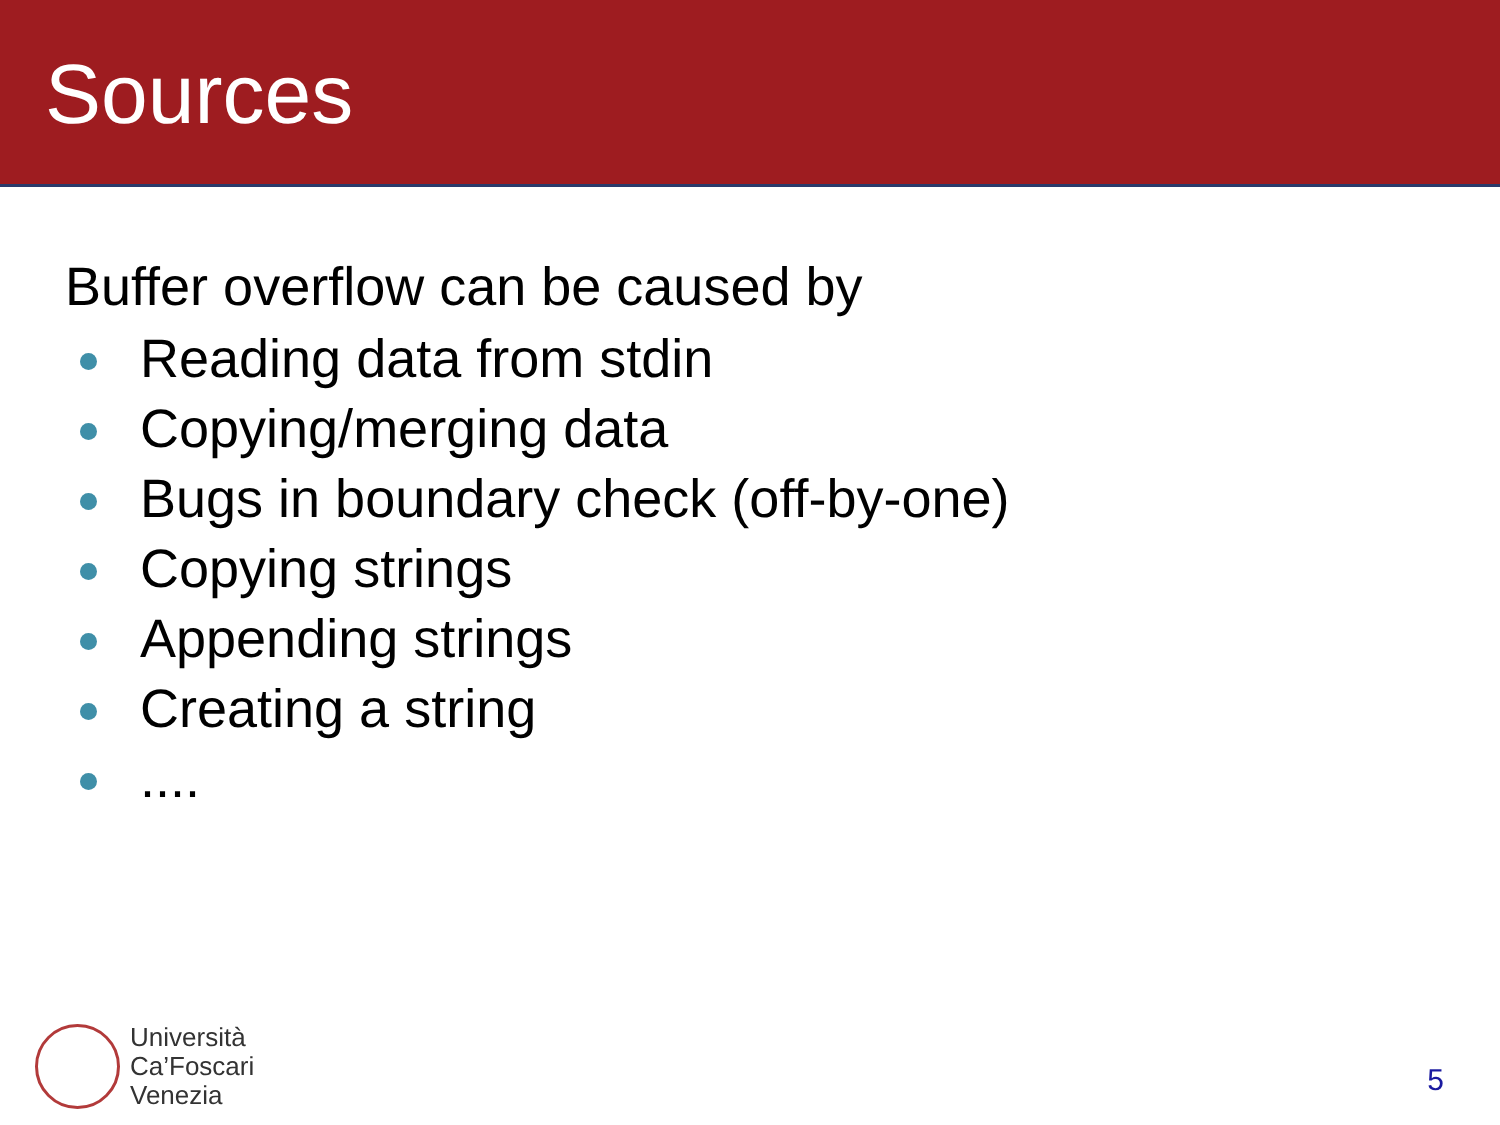Sources
Buffer overflow can be caused by
Reading data from stdin
Copying/merging data
Bugs in boundary check (off-by-one)
Copying strings
Appending strings
Creating a string
....
Università
Ca’Foscari
Venezia
5